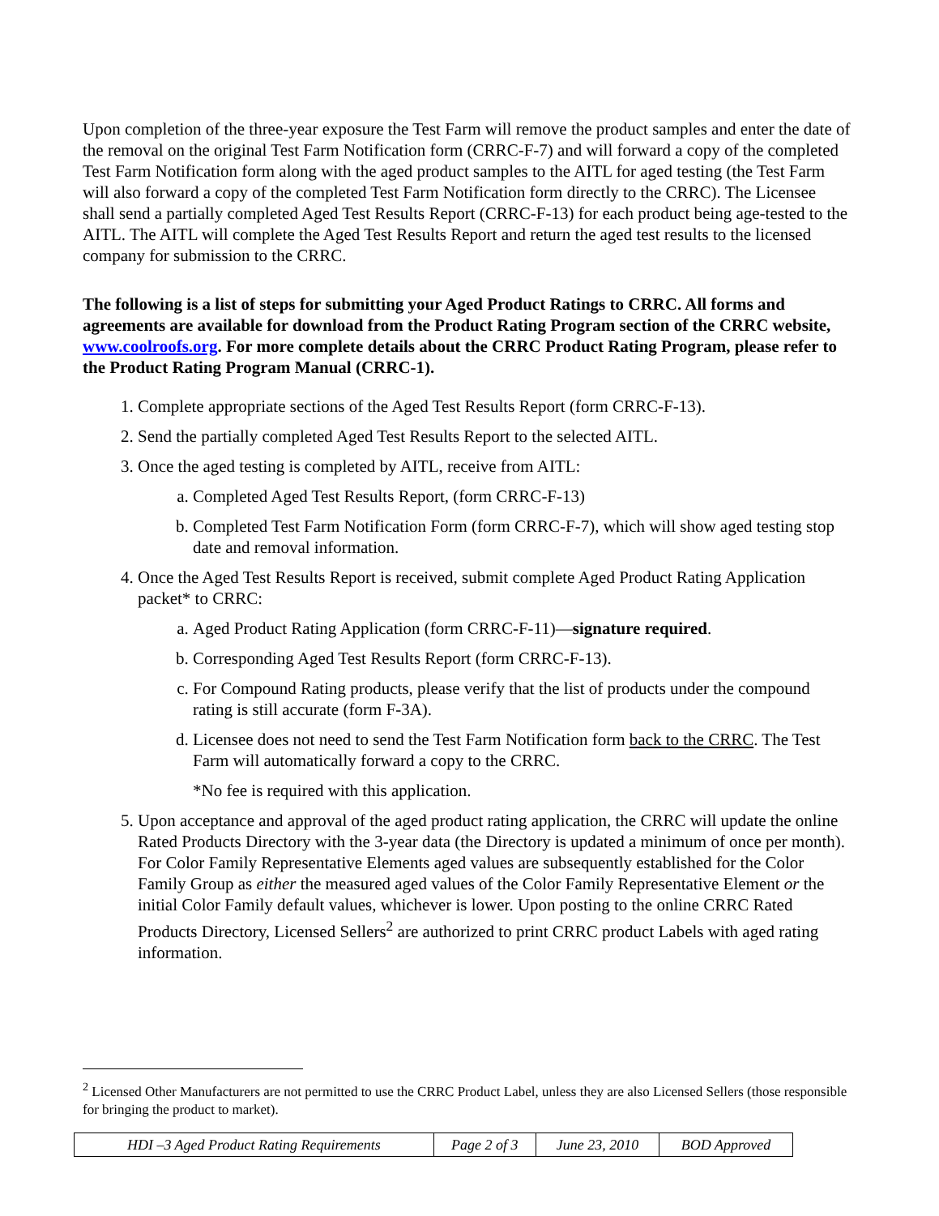Upon completion of the three-year exposure the Test Farm will remove the product samples and enter the date of the removal on the original Test Farm Notification form (CRRC-F-7) and will forward a copy of the completed Test Farm Notification form along with the aged product samples to the AITL for aged testing (the Test Farm will also forward a copy of the completed Test Farm Notification form directly to the CRRC). The Licensee shall send a partially completed Aged Test Results Report (CRRC-F-13) for each product being age-tested to the AITL. The AITL will complete the Aged Test Results Report and return the aged test results to the licensed company for submission to the CRRC.
The following is a list of steps for submitting your Aged Product Ratings to CRRC. All forms and agreements are available for download from the Product Rating Program section of the CRRC website, www.coolroofs.org. For more complete details about the CRRC Product Rating Program, please refer to the Product Rating Program Manual (CRRC-1).
1. Complete appropriate sections of the Aged Test Results Report (form CRRC-F-13).
2. Send the partially completed Aged Test Results Report to the selected AITL.
3. Once the aged testing is completed by AITL, receive from AITL:
a. Completed Aged Test Results Report, (form CRRC-F-13)
b. Completed Test Farm Notification Form (form CRRC-F-7), which will show aged testing stop date and removal information.
4. Once the Aged Test Results Report is received, submit complete Aged Product Rating Application packet* to CRRC:
a. Aged Product Rating Application (form CRRC-F-11)—signature required.
b. Corresponding Aged Test Results Report (form CRRC-F-13).
c. For Compound Rating products, please verify that the list of products under the compound rating is still accurate (form F-3A).
d. Licensee does not need to send the Test Farm Notification form back to the CRRC. The Test Farm will automatically forward a copy to the CRRC.
*No fee is required with this application.
5. Upon acceptance and approval of the aged product rating application, the CRRC will update the online Rated Products Directory with the 3-year data (the Directory is updated a minimum of once per month). For Color Family Representative Elements aged values are subsequently established for the Color Family Group as either the measured aged values of the Color Family Representative Element or the initial Color Family default values, whichever is lower. Upon posting to the online CRRC Rated Products Directory, Licensed Sellers<sup>2</sup> are authorized to print CRRC product Labels with aged rating information.
<sup>2</sup> Licensed Other Manufacturers are not permitted to use the CRRC Product Label, unless they are also Licensed Sellers (those responsible for bringing the product to market).
| HDI –3 Aged Product Rating Requirements | Page 2 of 3 | June 23, 2010 | BOD Approved |